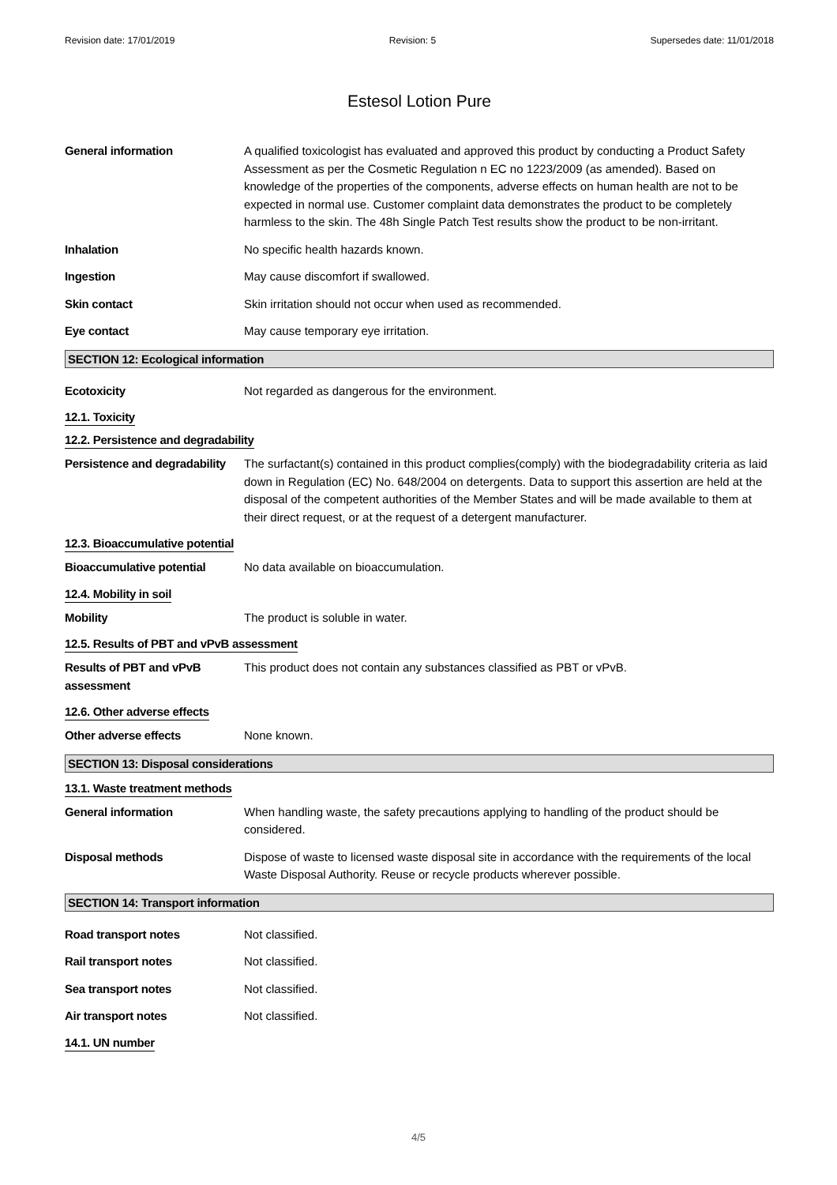Revision date: 17/01/2019 Revision: 5 Supersedes date: 11/01/2018
Estesol Lotion Pure
General information A qualified toxicologist has evaluated and approved this product by conducting a Product Safety Assessment as per the Cosmetic Regulation n EC no 1223/2009 (as amended). Based on knowledge of the properties of the components, adverse effects on human health are not to be expected in normal use. Customer complaint data demonstrates the product to be completely harmless to the skin. The 48h Single Patch Test results show the product to be non-irritant.
Inhalation No specific health hazards known.
Ingestion May cause discomfort if swallowed.
Skin contact Skin irritation should not occur when used as recommended.
Eye contact May cause temporary eye irritation.
SECTION 12: Ecological information
Ecotoxicity Not regarded as dangerous for the environment.
12.1. Toxicity
12.2. Persistence and degradability
Persistence and degradability
The surfactant(s) contained in this product complies(comply) with the biodegradability criteria as laid down in Regulation (EC) No. 648/2004 on detergents. Data to support this assertion are held at the disposal of the competent authorities of the Member States and will be made available to them at their direct request, or at the request of a detergent manufacturer.
12.3. Bioaccumulative potential
Bioaccumulative potential No data available on bioaccumulation.
12.4. Mobility in soil
Mobility The product is soluble in water.
12.5. Results of PBT and vPvB assessment
Results of PBT and vPvB assessment
This product does not contain any substances classified as PBT or vPvB.
12.6. Other adverse effects
Other adverse effects None known.
SECTION 13: Disposal considerations
13.1. Waste treatment methods
General information When handling waste, the safety precautions applying to handling of the product should be considered.
Disposal methods Dispose of waste to licensed waste disposal site in accordance with the requirements of the local Waste Disposal Authority. Reuse or recycle products wherever possible.
SECTION 14: Transport information
Road transport notes Not classified.
Rail transport notes Not classified.
Sea transport notes Not classified.
Air transport notes Not classified.
14.1. UN number
4/5